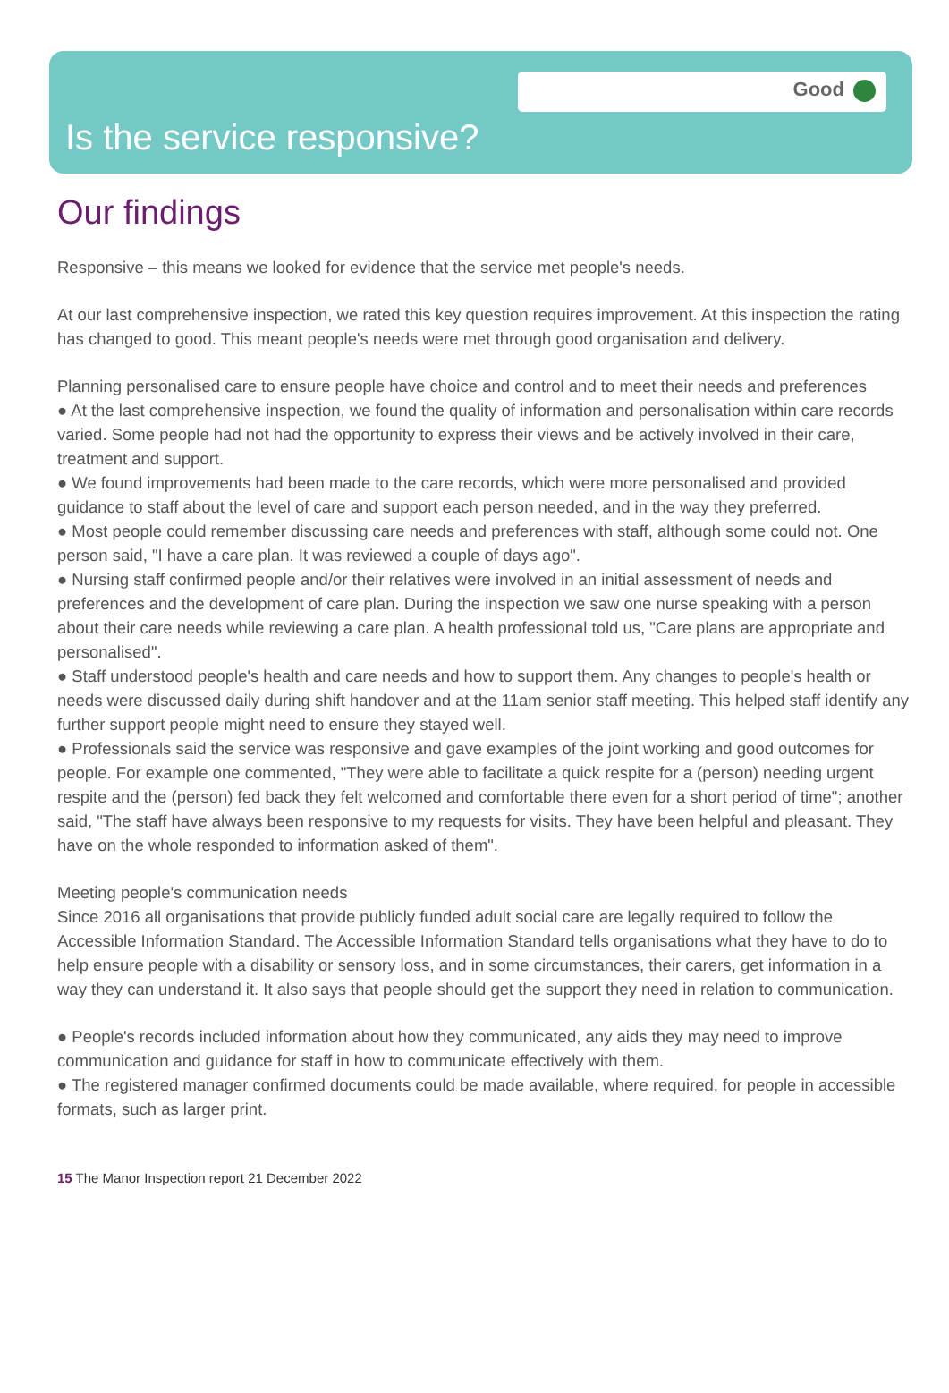Good
Is the service responsive?
Our findings
Responsive – this means we looked for evidence that the service met people's needs.
At our last comprehensive inspection, we rated this key question requires improvement. At this inspection the rating has changed to good. This meant people's needs were met through good organisation and delivery.
Planning personalised care to ensure people have choice and control and to meet their needs and preferences
● At the last comprehensive inspection, we found the quality of information and personalisation within care records varied. Some people had not had the opportunity to express their views and be actively involved in their care, treatment and support.
● We found improvements had been made to the care records, which were more personalised and provided guidance to staff about the level of care and support each person needed, and in the way they preferred.
● Most people could remember discussing care needs and preferences with staff, although some could not. One person said, "I have a care plan. It was reviewed a couple of days ago".
● Nursing staff confirmed people and/or their relatives were involved in an initial assessment of needs and preferences and the development of care plan. During the inspection we saw one nurse speaking with a person about their care needs while reviewing a care plan. A health professional told us, "Care plans are appropriate and personalised".
● Staff understood people's health and care needs and how to support them. Any changes to people's health or needs were discussed daily during shift handover and at the 11am senior staff meeting. This helped staff identify any further support people might need to ensure they stayed well.
● Professionals said the service was responsive and gave examples of the joint working and good outcomes for people. For example one commented, "They were able to facilitate a quick respite for a (person) needing urgent respite and the (person) fed back they felt welcomed and comfortable there even for a short period of time"; another said, "The staff have always been responsive to my requests for visits. They have been helpful and pleasant. They have on the whole responded to information asked of them".
Meeting people's communication needs
Since 2016 all organisations that provide publicly funded adult social care are legally required to follow the Accessible Information Standard. The Accessible Information Standard tells organisations what they have to do to help ensure people with a disability or sensory loss, and in some circumstances, their carers, get information in a way they can understand it. It also says that people should get the support they need in relation to communication.
● People's records included information about how they communicated, any aids they may need to improve communication and guidance for staff in how to communicate effectively with them.
● The registered manager confirmed documents could be made available, where required, for people in accessible formats, such as larger print.
15 The Manor Inspection report 21 December 2022